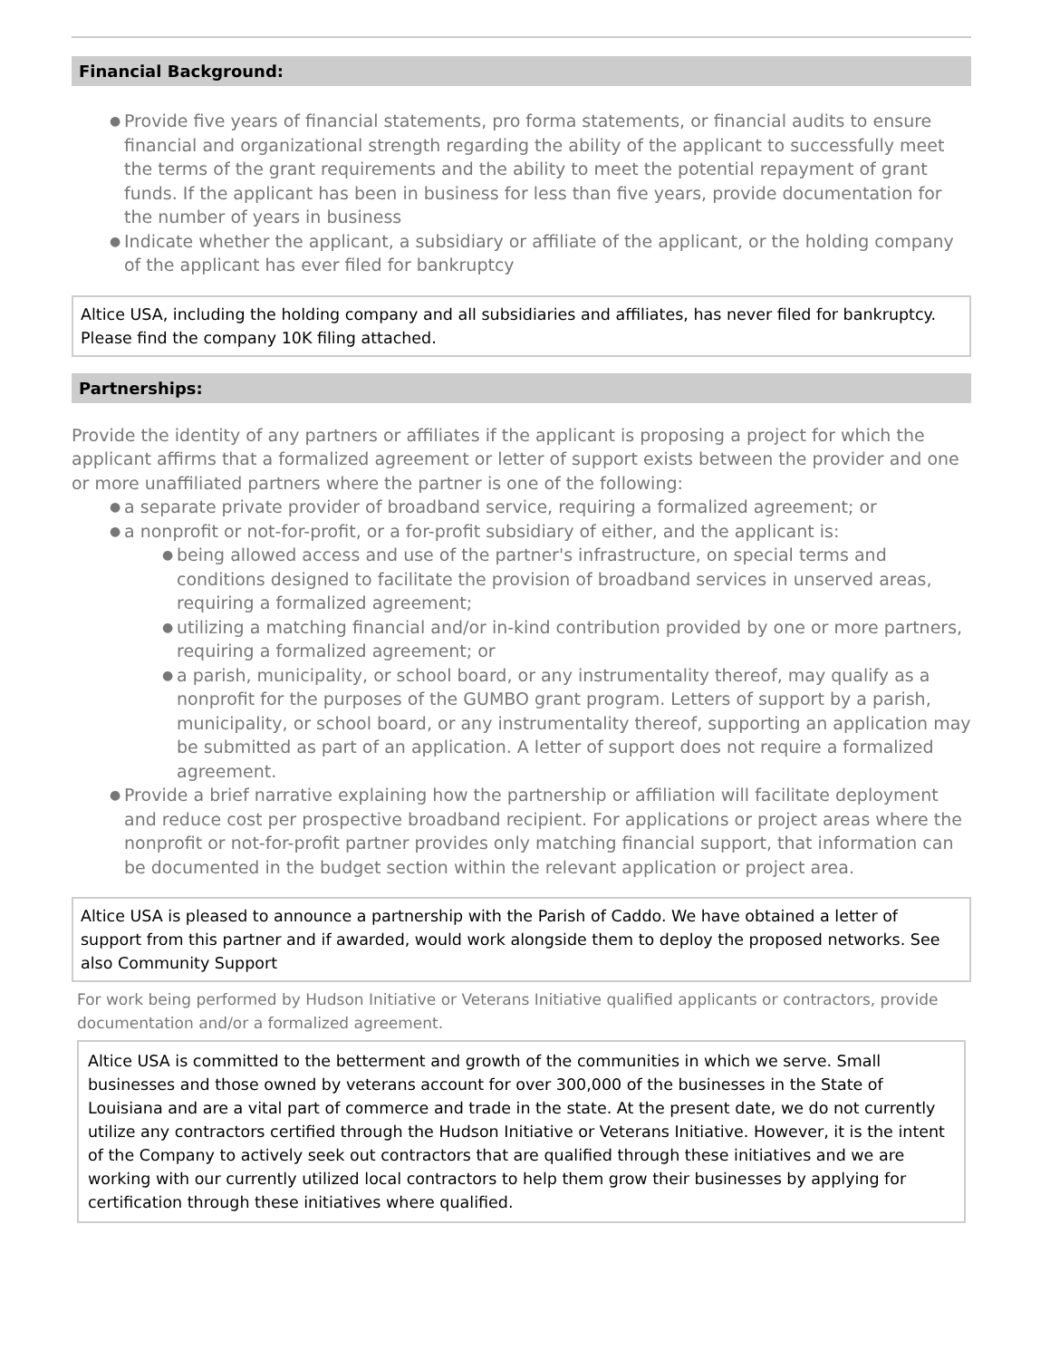Financial Background:
● Provide five years of financial statements, pro forma statements, or financial audits to ensure financial and organizational strength regarding the ability of the applicant to successfully meet the terms of the grant requirements and the ability to meet the potential repayment of grant funds. If the applicant has been in business for less than five years, provide documentation for the number of years in business
● Indicate whether the applicant, a subsidiary or affiliate of the applicant, or the holding company of the applicant has ever filed for bankruptcy
Altice USA, including the holding company and all subsidiaries and affiliates, has never filed for bankruptcy. Please find the company 10K filing attached.
Partnerships:
Provide the identity of any partners or affiliates if the applicant is proposing a project for which the applicant affirms that a formalized agreement or letter of support exists between the provider and one or more unaffiliated partners where the partner is one of the following:
● a separate private provider of broadband service, requiring a formalized agreement; or
● a nonprofit or not-for-profit, or a for-profit subsidiary of either, and the applicant is:
● being allowed access and use of the partner's infrastructure, on special terms and conditions designed to facilitate the provision of broadband services in unserved areas, requiring a formalized agreement;
● utilizing a matching financial and/or in-kind contribution provided by one or more partners, requiring a formalized agreement; or
● a parish, municipality, or school board, or any instrumentality thereof, may qualify as a nonprofit for the purposes of the GUMBO grant program. Letters of support by a parish, municipality, or school board, or any instrumentality thereof, supporting an application may be submitted as part of an application. A letter of support does not require a formalized agreement.
● Provide a brief narrative explaining how the partnership or affiliation will facilitate deployment and reduce cost per prospective broadband recipient. For applications or project areas where the nonprofit or not-for-profit partner provides only matching financial support, that information can be documented in the budget section within the relevant application or project area.
Altice USA is pleased to announce a partnership with the Parish of Caddo. We have obtained a letter of support from this partner and if awarded, would work alongside them to deploy the proposed networks. See also Community Support
For work being performed by Hudson Initiative or Veterans Initiative qualified applicants or contractors, provide documentation and/or a formalized agreement.
Altice USA is committed to the betterment and growth of the communities in which we serve. Small businesses and those owned by veterans account for over 300,000 of the businesses in the State of Louisiana and are a vital part of commerce and trade in the state. At the present date, we do not currently utilize any contractors certified through the Hudson Initiative or Veterans Initiative. However, it is the intent of the Company to actively seek out contractors that are qualified through these initiatives and we are working with our currently utilized local contractors to help them grow their businesses by applying for certification through these initiatives where qualified.